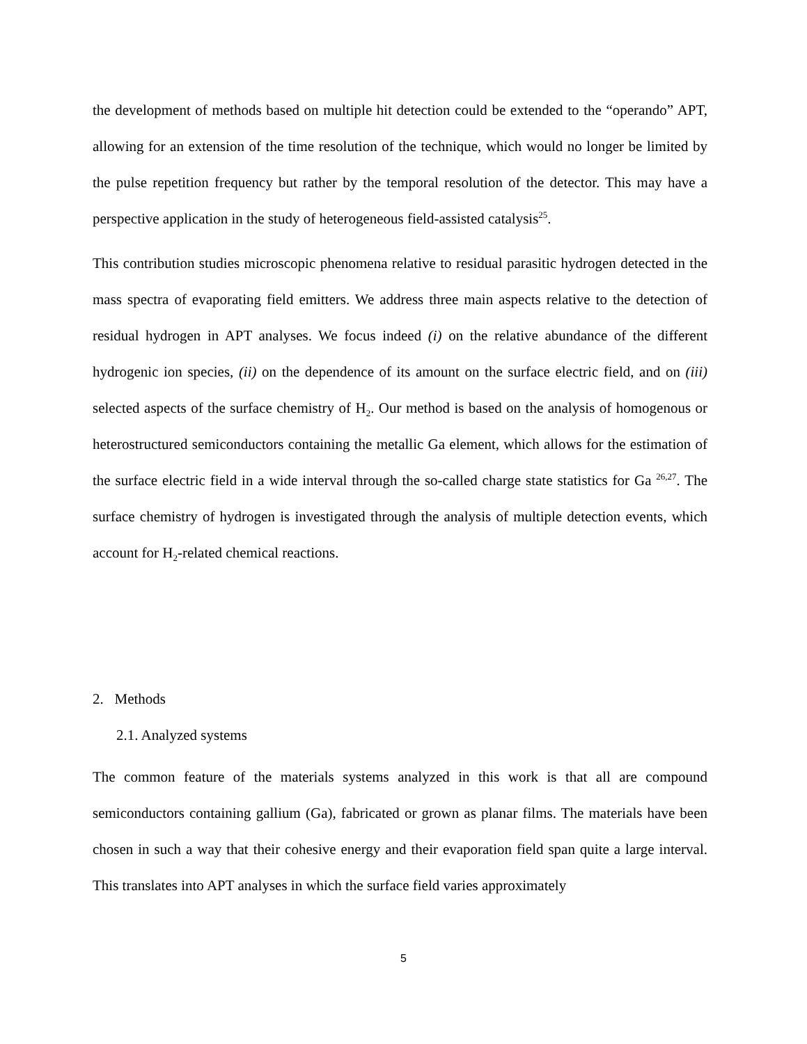the development of methods based on multiple hit detection could be extended to the “operando” APT, allowing for an extension of the time resolution of the technique, which would no longer be limited by the pulse repetition frequency but rather by the temporal resolution of the detector. This may have a perspective application in the study of heterogeneous field-assisted catalysis<sup>25</sup>.
This contribution studies microscopic phenomena relative to residual parasitic hydrogen detected in the mass spectra of evaporating field emitters. We address three main aspects relative to the detection of residual hydrogen in APT analyses. We focus indeed (i) on the relative abundance of the different hydrogenic ion species, (ii) on the dependence of its amount on the surface electric field, and on (iii) selected aspects of the surface chemistry of H<sub>2</sub>. Our method is based on the analysis of homogenous or heterostructured semiconductors containing the metallic Ga element, which allows for the estimation of the surface electric field in a wide interval through the so-called charge state statistics for Ga <sup>26,27</sup>. The surface chemistry of hydrogen is investigated through the analysis of multiple detection events, which account for H<sub>2</sub>-related chemical reactions.
2. Methods
2.1. Analyzed systems
The common feature of the materials systems analyzed in this work is that all are compound semiconductors containing gallium (Ga), fabricated or grown as planar films. The materials have been chosen in such a way that their cohesive energy and their evaporation field span quite a large interval. This translates into APT analyses in which the surface field varies approximately
5